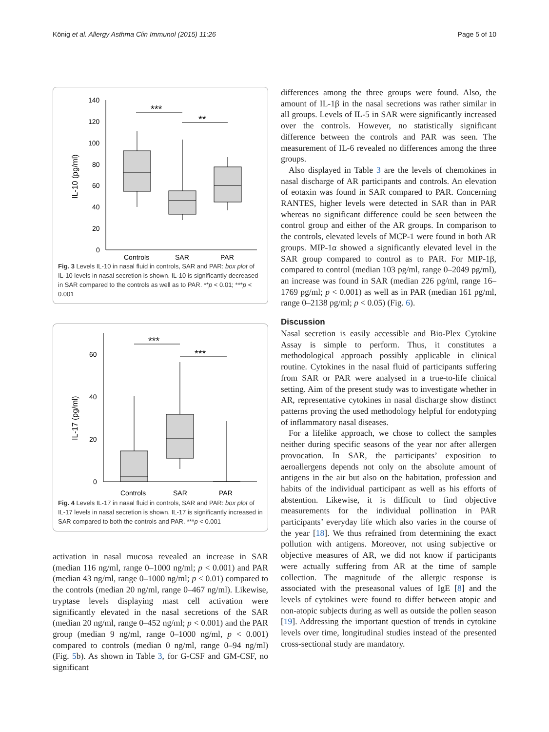König et al. Allergy Asthma Clin Immunol (2015) 11:26 Page 5 of 10
IL-10 (pg/ml)
140
120
100
80
60
40
20
0
***
**
Controls
SAR
PAR
Fig. 3 Levels IL-10 in nasal fluid in controls, SAR and PAR: box plot of IL-10 levels in nasal secretion is shown. IL-10 is significantly decreased in SAR compared to the controls as well as to PAR. **p < 0.01; ***p < 0.001
IL-17 (pg/ml)
60
40
20
0
***
***
Controls
SAR
PAR
Fig. 4 Levels IL-17 in nasal fluid in controls, SAR and PAR: box plot of IL-17 levels in nasal secretion is shown. IL-17 is significantly increased in SAR compared to both the controls and PAR. ***p < 0.001
activation in nasal mucosa revealed an increase in SAR (median 116 ng/ml, range 0–1000 ng/ml; p < 0.001) and PAR (median 43 ng/ml, range 0–1000 ng/ml; p < 0.01) compared to the controls (median 20 ng/ml, range 0–467 ng/ml). Likewise, tryptase levels displaying mast cell activation were significantly elevated in the nasal secretions of the SAR (median 20 ng/ml, range 0–452 ng/ml; p < 0.001) and the PAR group (median 9 ng/ml, range 0–1000 ng/ml, p < 0.001) compared to controls (median 0 ng/ml, range 0–94 ng/ml) (Fig. 5b). As shown in Table 3, for G-CSF and GM-CSF, no significant
differences among the three groups were found. Also, the amount of IL-1β in the nasal secretions was rather similar in all groups. Levels of IL-5 in SAR were significantly increased over the controls. However, no statistically significant difference between the controls and PAR was seen. The measurement of IL-6 revealed no differences among the three groups.
Also displayed in Table 3 are the levels of chemokines in nasal discharge of AR participants and controls. An elevation of eotaxin was found in SAR compared to PAR. Concerning RANTES, higher levels were detected in SAR than in PAR whereas no significant difference could be seen between the control group and either of the AR groups. In comparison to the controls, elevated levels of MCP-1 were found in both AR groups. MIP-1α showed a significantly elevated level in the SAR group compared to control as to PAR. For MIP-1β, compared to control (median 103 pg/ml, range 0–2049 pg/ml), an increase was found in SAR (median 226 pg/ml, range 16–1769 pg/ml; p < 0.001) as well as in PAR (median 161 pg/ml, range 0–2138 pg/ml; p < 0.05) (Fig. 6).
Discussion
Nasal secretion is easily accessible and Bio-Plex Cytokine Assay is simple to perform. Thus, it constitutes a methodological approach possibly applicable in clinical routine. Cytokines in the nasal fluid of participants suffering from SAR or PAR were analysed in a true-to-life clinical setting. Aim of the present study was to investigate whether in AR, representative cytokines in nasal discharge show distinct patterns proving the used methodology helpful for endotyping of inflammatory nasal diseases.
For a lifelike approach, we chose to collect the samples neither during specific seasons of the year nor after allergen provocation. In SAR, the participants’ exposition to aeroallergens depends not only on the absolute amount of antigens in the air but also on the habitation, profession and habits of the individual participant as well as his efforts of abstention. Likewise, it is difficult to find objective measurements for the individual pollination in PAR participants’ everyday life which also varies in the course of the year [18]. We thus refrained from determining the exact pollution with antigens. Moreover, not using subjective or objective measures of AR, we did not know if participants were actually suffering from AR at the time of sample collection. The magnitude of the allergic response is associated with the preseasonal values of IgE [8] and the levels of cytokines were found to differ between atopic and non-atopic subjects during as well as outside the pollen season [19]. Addressing the important question of trends in cytokine levels over time, longitudinal studies instead of the presented cross-sectional study are mandatory.